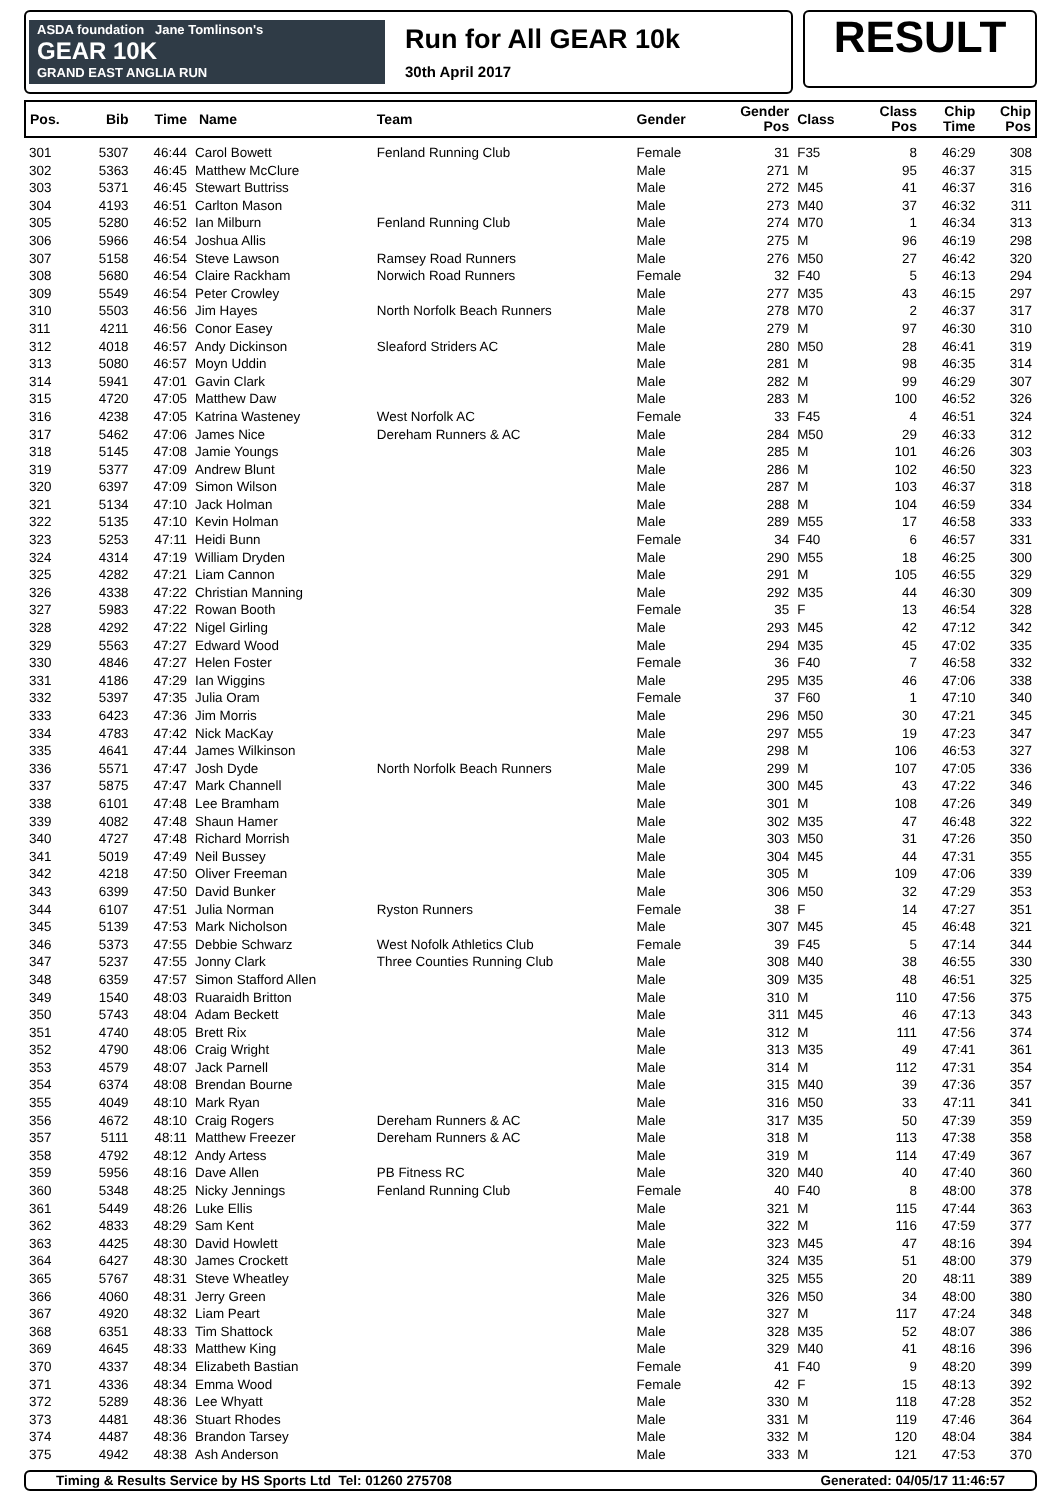ASDA foundation Jane Tomlinson's
GEAR 10K
GRAND EAST ANGLIA RUN
Run for All GEAR 10k
30th April 2017
RESULT
| Pos. | Bib | Time | Name | Team | Gender | Gender Pos | Class | Class Pos | Chip Time | Chip Pos |
| --- | --- | --- | --- | --- | --- | --- | --- | --- | --- | --- |
| 301 | 5307 | 46:44 | Carol Bowett | Fenland Running Club | Female | 31 | F35 | 8 | 46:29 | 308 |
| 302 | 5363 | 46:45 | Matthew McClure | | Male | 271 | M | 95 | 46:37 | 315 |
| 303 | 5371 | 46:45 | Stewart Buttriss | | Male | 272 | M45 | 41 | 46:37 | 316 |
| 304 | 4193 | 46:51 | Carlton Mason | | Male | 273 | M40 | 37 | 46:32 | 311 |
| 305 | 5280 | 46:52 | Ian Milburn | Fenland Running Club | Male | 274 | M70 | 1 | 46:34 | 313 |
| 306 | 5966 | 46:54 | Joshua Allis | | Male | 275 | M | 96 | 46:19 | 298 |
| 307 | 5158 | 46:54 | Steve Lawson | Ramsey Road Runners | Male | 276 | M50 | 27 | 46:42 | 320 |
| 308 | 5680 | 46:54 | Claire Rackham | Norwich Road Runners | Female | 32 | F40 | 5 | 46:13 | 294 |
| 309 | 5549 | 46:54 | Peter Crowley | | Male | 277 | M35 | 43 | 46:15 | 297 |
| 310 | 5503 | 46:56 | Jim Hayes | North Norfolk Beach Runners | Male | 278 | M70 | 2 | 46:37 | 317 |
| 311 | 4211 | 46:56 | Conor Easey | | Male | 279 | M | 97 | 46:30 | 310 |
| 312 | 4018 | 46:57 | Andy Dickinson | Sleaford Striders AC | Male | 280 | M50 | 28 | 46:41 | 319 |
| 313 | 5080 | 46:57 | Moyn Uddin | | Male | 281 | M | 98 | 46:35 | 314 |
| 314 | 5941 | 47:01 | Gavin Clark | | Male | 282 | M | 99 | 46:29 | 307 |
| 315 | 4720 | 47:05 | Matthew Daw | | Male | 283 | M | 100 | 46:52 | 326 |
| 316 | 4238 | 47:05 | Katrina Wasteney | West Norfolk AC | Female | 33 | F45 | 4 | 46:51 | 324 |
| 317 | 5462 | 47:06 | James Nice | Dereham Runners & AC | Male | 284 | M50 | 29 | 46:33 | 312 |
| 318 | 5145 | 47:08 | Jamie Youngs | | Male | 285 | M | 101 | 46:26 | 303 |
| 319 | 5377 | 47:09 | Andrew Blunt | | Male | 286 | M | 102 | 46:50 | 323 |
| 320 | 6397 | 47:09 | Simon Wilson | | Male | 287 | M | 103 | 46:37 | 318 |
| 321 | 5134 | 47:10 | Jack Holman | | Male | 288 | M | 104 | 46:59 | 334 |
| 322 | 5135 | 47:10 | Kevin Holman | | Male | 289 | M55 | 17 | 46:58 | 333 |
| 323 | 5253 | 47:11 | Heidi Bunn | | Female | 34 | F40 | 6 | 46:57 | 331 |
| 324 | 4314 | 47:19 | William Dryden | | Male | 290 | M55 | 18 | 46:25 | 300 |
| 325 | 4282 | 47:21 | Liam Cannon | | Male | 291 | M | 105 | 46:55 | 329 |
| 326 | 4338 | 47:22 | Christian Manning | | Male | 292 | M35 | 44 | 46:30 | 309 |
| 327 | 5983 | 47:22 | Rowan Booth | | Female | 35 | F | 13 | 46:54 | 328 |
| 328 | 4292 | 47:22 | Nigel Girling | | Male | 293 | M45 | 42 | 47:12 | 342 |
| 329 | 5563 | 47:27 | Edward Wood | | Male | 294 | M35 | 45 | 47:02 | 335 |
| 330 | 4846 | 47:27 | Helen Foster | | Female | 36 | F40 | 7 | 46:58 | 332 |
| 331 | 4186 | 47:29 | Ian Wiggins | | Male | 295 | M35 | 46 | 47:06 | 338 |
| 332 | 5397 | 47:35 | Julia Oram | | Female | 37 | F60 | 1 | 47:10 | 340 |
| 333 | 6423 | 47:36 | Jim Morris | | Male | 296 | M50 | 30 | 47:21 | 345 |
| 334 | 4783 | 47:42 | Nick MacKay | | Male | 297 | M55 | 19 | 47:23 | 347 |
| 335 | 4641 | 47:44 | James Wilkinson | | Male | 298 | M | 106 | 46:53 | 327 |
| 336 | 5571 | 47:47 | Josh Dyde | North Norfolk Beach Runners | Male | 299 | M | 107 | 47:05 | 336 |
| 337 | 5875 | 47:47 | Mark Channell | | Male | 300 | M45 | 43 | 47:22 | 346 |
| 338 | 6101 | 47:48 | Lee Bramham | | Male | 301 | M | 108 | 47:26 | 349 |
| 339 | 4082 | 47:48 | Shaun Hamer | | Male | 302 | M35 | 47 | 46:48 | 322 |
| 340 | 4727 | 47:48 | Richard Morrish | | Male | 303 | M50 | 31 | 47:26 | 350 |
| 341 | 5019 | 47:49 | Neil Bussey | | Male | 304 | M45 | 44 | 47:31 | 355 |
| 342 | 4218 | 47:50 | Oliver Freeman | | Male | 305 | M | 109 | 47:06 | 339 |
| 343 | 6399 | 47:50 | David Bunker | | Male | 306 | M50 | 32 | 47:29 | 353 |
| 344 | 6107 | 47:51 | Julia Norman | Ryston Runners | Female | 38 | F | 14 | 47:27 | 351 |
| 345 | 5139 | 47:53 | Mark Nicholson | | Male | 307 | M45 | 45 | 46:48 | 321 |
| 346 | 5373 | 47:55 | Debbie Schwarz | West Nofolk Athletics Club | Female | 39 | F45 | 5 | 47:14 | 344 |
| 347 | 5237 | 47:55 | Jonny Clark | Three Counties Running Club | Male | 308 | M40 | 38 | 46:55 | 330 |
| 348 | 6359 | 47:57 | Simon Stafford Allen | | Male | 309 | M35 | 48 | 46:51 | 325 |
| 349 | 1540 | 48:03 | Ruaraidh Britton | | Male | 310 | M | 110 | 47:56 | 375 |
| 350 | 5743 | 48:04 | Adam Beckett | | Male | 311 | M45 | 46 | 47:13 | 343 |
| 351 | 4740 | 48:05 | Brett Rix | | Male | 312 | M | 111 | 47:56 | 374 |
| 352 | 4790 | 48:06 | Craig Wright | | Male | 313 | M35 | 49 | 47:41 | 361 |
| 353 | 4579 | 48:07 | Jack Parnell | | Male | 314 | M | 112 | 47:31 | 354 |
| 354 | 6374 | 48:08 | Brendan Bourne | | Male | 315 | M40 | 39 | 47:36 | 357 |
| 355 | 4049 | 48:10 | Mark Ryan | | Male | 316 | M50 | 33 | 47:11 | 341 |
| 356 | 4672 | 48:10 | Craig Rogers | Dereham Runners & AC | Male | 317 | M35 | 50 | 47:39 | 359 |
| 357 | 5111 | 48:11 | Matthew Freezer | Dereham Runners & AC | Male | 318 | M | 113 | 47:38 | 358 |
| 358 | 4792 | 48:12 | Andy Artess | | Male | 319 | M | 114 | 47:49 | 367 |
| 359 | 5956 | 48:16 | Dave Allen | PB Fitness RC | Male | 320 | M40 | 40 | 47:40 | 360 |
| 360 | 5348 | 48:25 | Nicky Jennings | Fenland Running Club | Female | 40 | F40 | 8 | 48:00 | 378 |
| 361 | 5449 | 48:26 | Luke Ellis | | Male | 321 | M | 115 | 47:44 | 363 |
| 362 | 4833 | 48:29 | Sam Kent | | Male | 322 | M | 116 | 47:59 | 377 |
| 363 | 4425 | 48:30 | David Howlett | | Male | 323 | M45 | 47 | 48:16 | 394 |
| 364 | 6427 | 48:30 | James Crockett | | Male | 324 | M35 | 51 | 48:00 | 379 |
| 365 | 5767 | 48:31 | Steve Wheatley | | Male | 325 | M55 | 20 | 48:11 | 389 |
| 366 | 4060 | 48:31 | Jerry Green | | Male | 326 | M50 | 34 | 48:00 | 380 |
| 367 | 4920 | 48:32 | Liam Peart | | Male | 327 | M | 117 | 47:24 | 348 |
| 368 | 6351 | 48:33 | Tim Shattock | | Male | 328 | M35 | 52 | 48:07 | 386 |
| 369 | 4645 | 48:33 | Matthew King | | Male | 329 | M40 | 41 | 48:16 | 396 |
| 370 | 4337 | 48:34 | Elizabeth Bastian | | Female | 41 | F40 | 9 | 48:20 | 399 |
| 371 | 4336 | 48:34 | Emma Wood | | Female | 42 | F | 15 | 48:13 | 392 |
| 372 | 5289 | 48:36 | Lee Whyatt | | Male | 330 | M | 118 | 47:28 | 352 |
| 373 | 4481 | 48:36 | Stuart Rhodes | | Male | 331 | M | 119 | 47:46 | 364 |
| 374 | 4487 | 48:36 | Brandon Tarsey | | Male | 332 | M | 120 | 48:04 | 384 |
| 375 | 4942 | 48:38 | Ash Anderson | | Male | 333 | M | 121 | 47:53 | 370 |
Timing & Results Service by HS Sports Ltd Tel: 01260 275708 Generated: 04/05/17 11:46:57